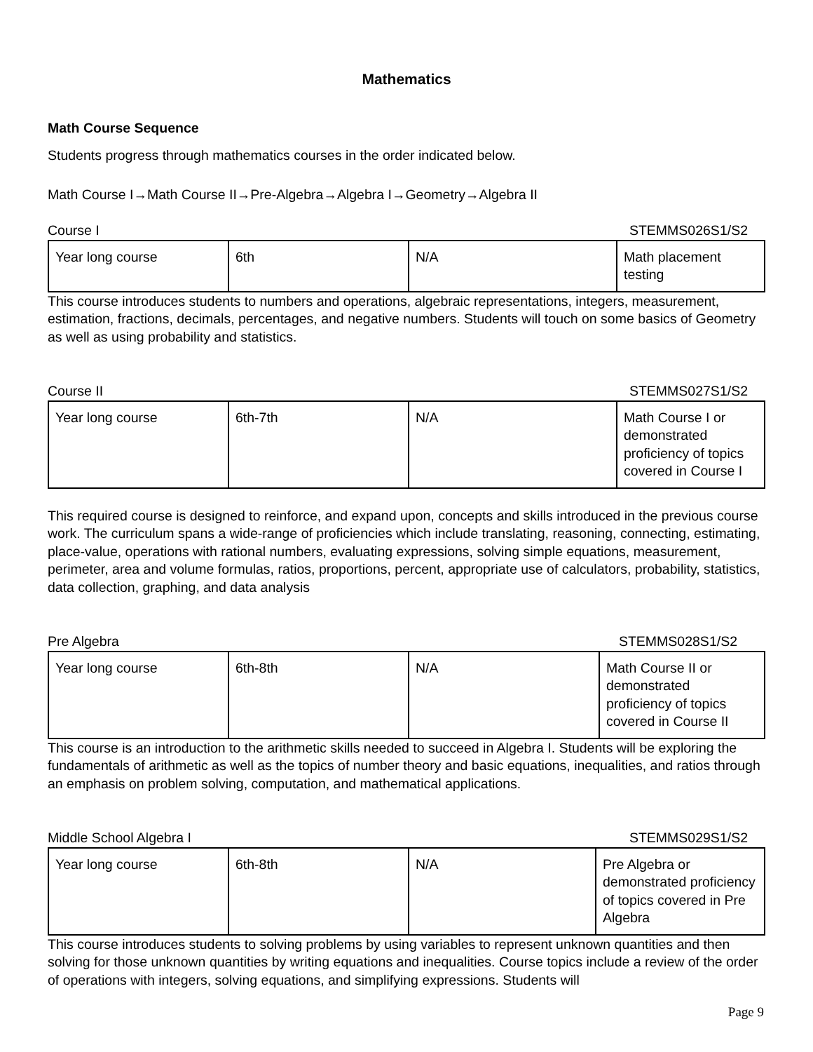Mathematics
Math Course Sequence
Students progress through mathematics courses in the order indicated below.
Math Course I→Math Course II→Pre-Algebra→Algebra I→Geometry→Algebra II
Course I STEMMS026S1/S2
| Year long course | 6th | N/A | Math placement testing |
This course introduces students to numbers and operations, algebraic representations, integers, measurement, estimation, fractions, decimals, percentages, and negative numbers. Students will touch on some basics of Geometry as well as using probability and statistics.
Course II STEMMS027S1/S2
| Year long course | 6th-7th | N/A | Math Course I or demonstrated proficiency of topics covered in Course I |
This required course is designed to reinforce, and expand upon, concepts and skills introduced in the previous course work. The curriculum spans a wide-range of proficiencies which include translating, reasoning, connecting, estimating, place-value, operations with rational numbers, evaluating expressions, solving simple equations, measurement, perimeter, area and volume formulas, ratios, proportions, percent, appropriate use of calculators, probability, statistics, data collection, graphing, and data analysis
Pre Algebra STEMMS028S1/S2
| Year long course | 6th-8th | N/A | Math Course II or demonstrated proficiency of topics covered in Course II |
This course is an introduction to the arithmetic skills needed to succeed in Algebra I. Students will be exploring the fundamentals of arithmetic as well as the topics of number theory and basic equations, inequalities, and ratios through an emphasis on problem solving, computation, and mathematical applications.
Middle School Algebra I STEMMS029S1/S2
| Year long course | 6th-8th | N/A | Pre Algebra or demonstrated proficiency of topics covered in Pre Algebra |
This course introduces students to solving problems by using variables to represent unknown quantities and then solving for those unknown quantities by writing equations and inequalities. Course topics include a review of the order of operations with integers, solving equations, and simplifying expressions. Students will
Page 9